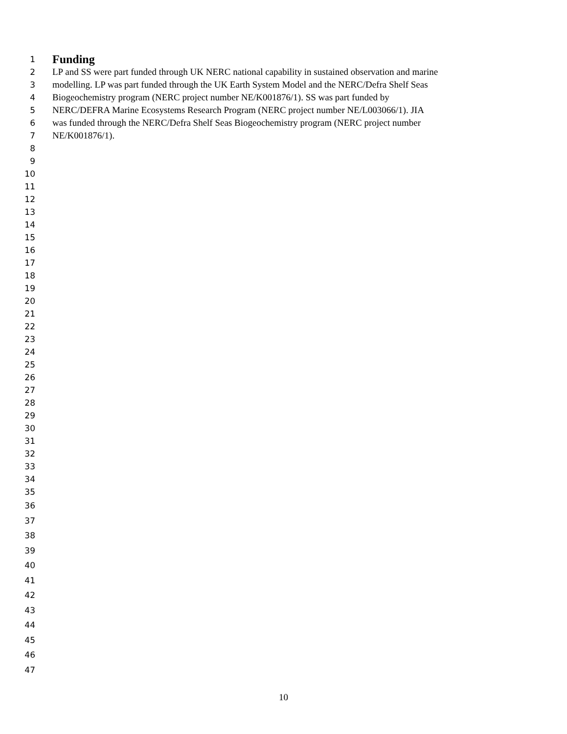1
Funding
2 LP and SS were part funded through UK NERC national capability in sustained observation and marine
3 modelling. LP was part funded through the UK Earth System Model and the NERC/Defra Shelf Seas
4 Biogeochemistry program (NERC project number NE/K001876/1). SS was part funded by
5 NERC/DEFRA Marine Ecosystems Research Program (NERC project number NE/L003066/1). JIA
6 was funded through the NERC/Defra Shelf Seas Biogeochemistry program (NERC project number
7 NE/K001876/1).
8
9
10
11
12
13
14
15
16
17
18
19
20
21
22
23
24
25
26
27
28
29
30
31
32
33
34
35
36
37
38
39
40
41
42
43
44
45
46
47
10